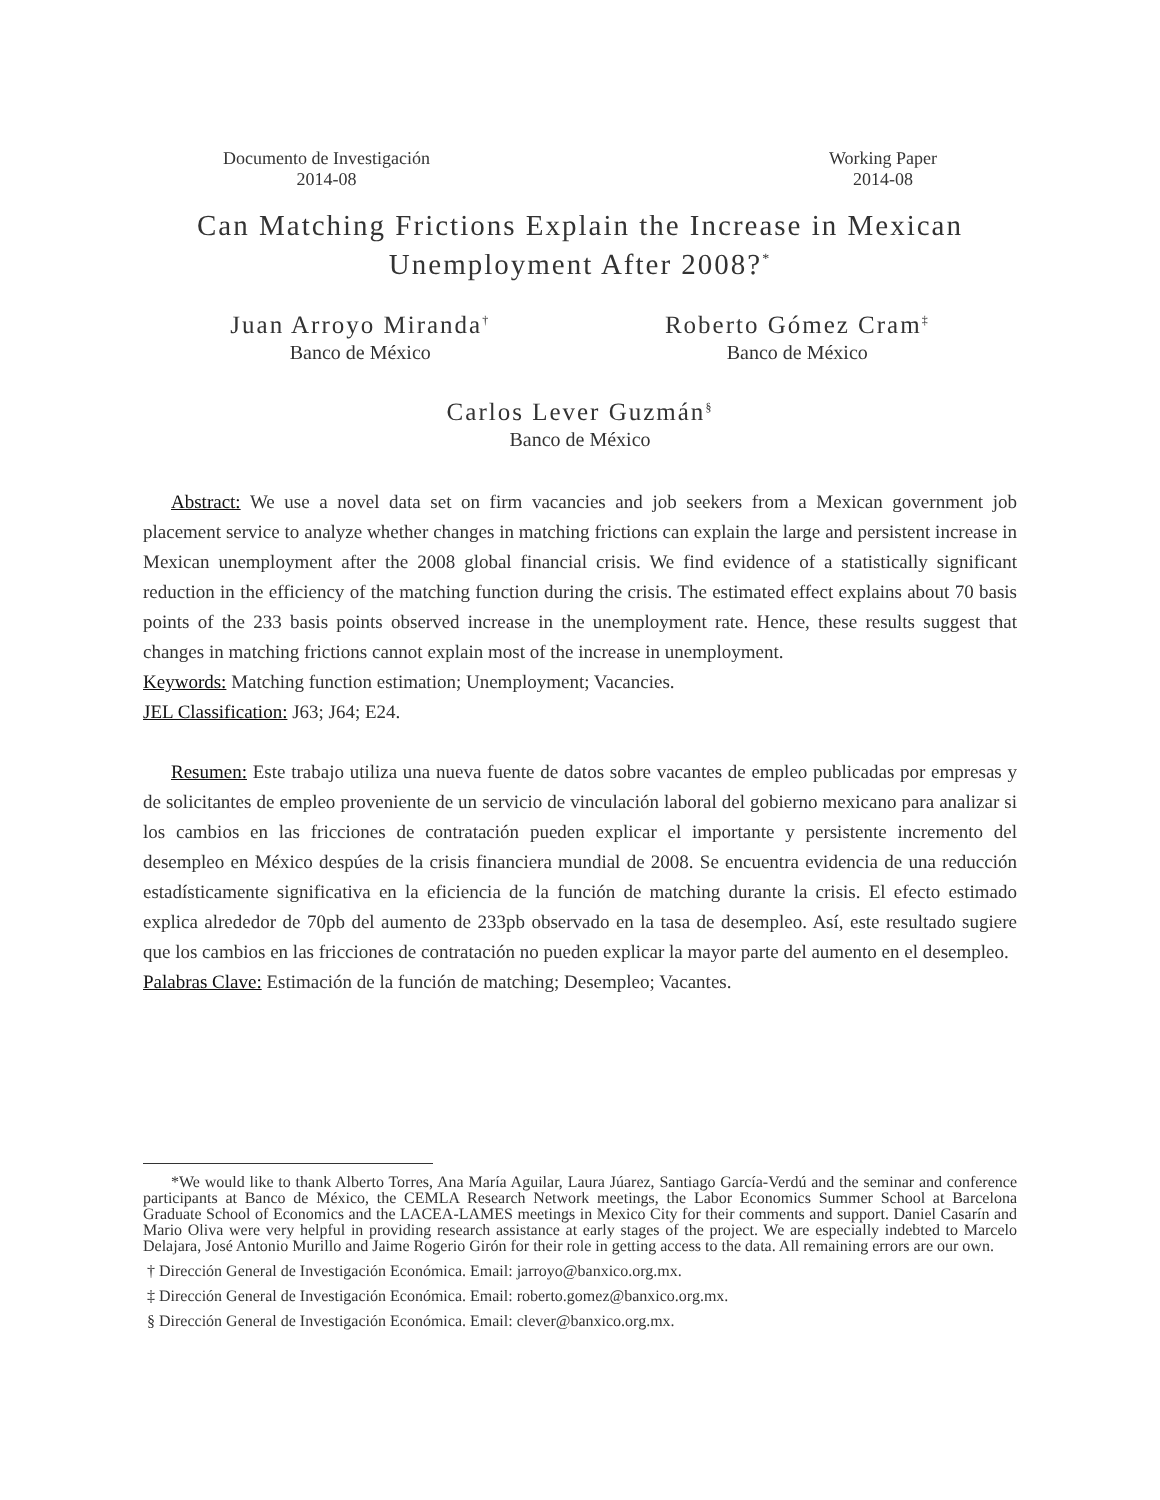Documento de Investigación
2014-08
Working Paper
2014-08
Can Matching Frictions Explain the Increase in Mexican Unemployment After 2008?<sup>*</sup>
Juan Arroyo Miranda<sup>†</sup>
Banco de México
Roberto Gómez Cram<sup>‡</sup>
Banco de México
Carlos Lever Guzmán<sup>§</sup>
Banco de México
Abstract: We use a novel data set on firm vacancies and job seekers from a Mexican government job placement service to analyze whether changes in matching frictions can explain the large and persistent increase in Mexican unemployment after the 2008 global financial crisis. We find evidence of a statistically significant reduction in the efficiency of the matching function during the crisis. The estimated effect explains about 70 basis points of the 233 basis points observed increase in the unemployment rate. Hence, these results suggest that changes in matching frictions cannot explain most of the increase in unemployment.
Keywords: Matching function estimation; Unemployment; Vacancies.
JEL Classification: J63; J64; E24.
Resumen: Este trabajo utiliza una nueva fuente de datos sobre vacantes de empleo publicadas por empresas y de solicitantes de empleo proveniente de un servicio de vinculación laboral del gobierno mexicano para analizar si los cambios en las fricciones de contratación pueden explicar el importante y persistente incremento del desempleo en México despúes de la crisis financiera mundial de 2008. Se encuentra evidencia de una reducción estadísticamente significativa en la eficiencia de la función de matching durante la crisis. El efecto estimado explica alrededor de 70pb del aumento de 233pb observado en la tasa de desempleo. Así, este resultado sugiere que los cambios en las fricciones de contratación no pueden explicar la mayor parte del aumento en el desempleo.
Palabras Clave: Estimación de la función de matching; Desempleo; Vacantes.
*We would like to thank Alberto Torres, Ana María Aguilar, Laura Júarez, Santiago García-Verdú and the seminar and conference participants at Banco de México, the CEMLA Research Network meetings, the Labor Economics Summer School at Barcelona Graduate School of Economics and the LACEA-LAMES meetings in Mexico City for their comments and support. Daniel Casarín and Mario Oliva were very helpful in providing research assistance at early stages of the project. We are especially indebted to Marcelo Delajara, José Antonio Murillo and Jaime Rogerio Girón for their role in getting access to the data. All remaining errors are our own.
† Dirección General de Investigación Económica. Email: jarroyo@banxico.org.mx.
‡ Dirección General de Investigación Económica. Email: roberto.gomez@banxico.org.mx.
§ Dirección General de Investigación Económica. Email: clever@banxico.org.mx.